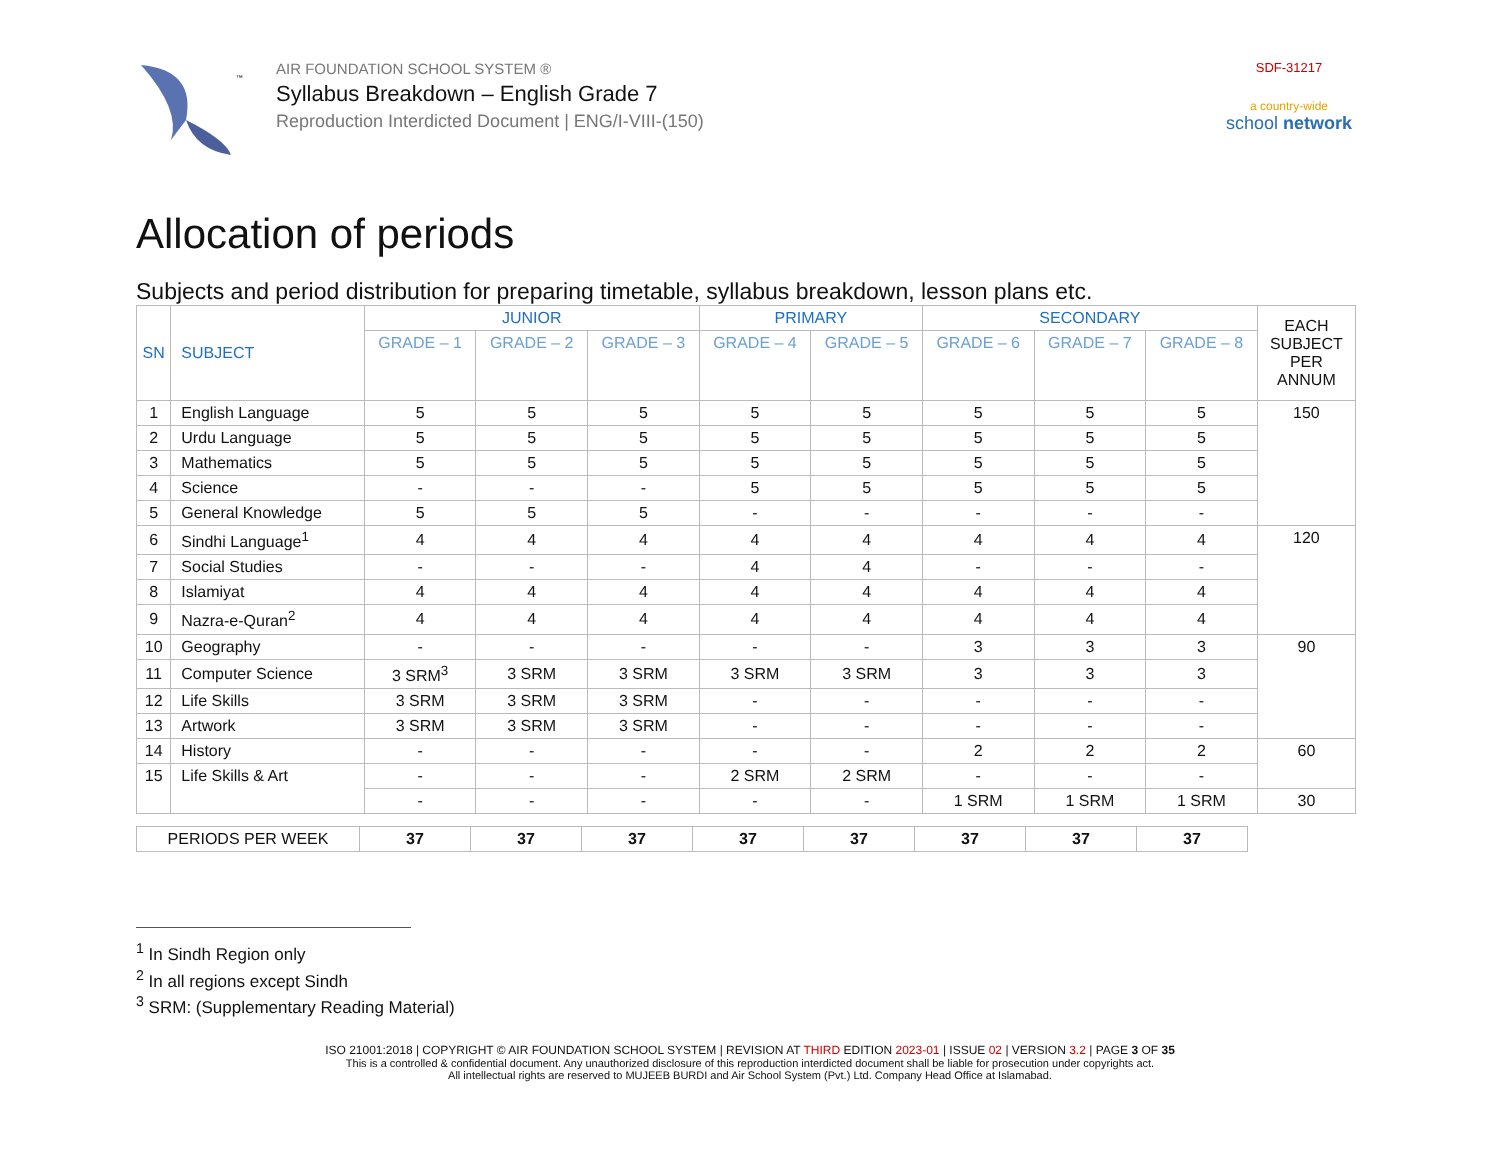™
AIR FOUNDATION SCHOOL SYSTEM ®
Syllabus Breakdown – English Grade 7
Reproduction Interdicted Document | ENG/I-VIII-(150)
SDF-31217
a country-wide
school network
Allocation of periods
Subjects and period distribution for preparing timetable, syllabus breakdown, lesson plans etc.
| SN | SUBJECT | JUNIOR | | | PRIMARY | | SECONDARY | | | EACH SUBJECT PER ANNUM |
| --- | --- | --- | --- | --- | --- | --- | --- | --- | --- | --- |
| | | GRADE – 1 | GRADE – 2 | GRADE – 3 | GRADE – 4 | GRADE – 5 | GRADE – 6 | GRADE – 7 | GRADE – 8 | |
| 1 | English Language | 5 | 5 | 5 | 5 | 5 | 5 | 5 | 5 | 150 |
| 2 | Urdu Language | 5 | 5 | 5 | 5 | 5 | 5 | 5 | 5 | |
| 3 | Mathematics | 5 | 5 | 5 | 5 | 5 | 5 | 5 | 5 | |
| 4 | Science | - | - | - | 5 | 5 | 5 | 5 | 5 | |
| 5 | General Knowledge | 5 | 5 | 5 | - | - | - | - | - | |
| 6 | Sindhi Language<sup>1</sup> | 4 | 4 | 4 | 4 | 4 | 4 | 4 | 4 | 120 |
| 7 | Social Studies | - | - | - | 4 | 4 | - | - | - | |
| 8 | Islamiyat | 4 | 4 | 4 | 4 | 4 | 4 | 4 | 4 | |
| 9 | Nazra-e-Quran<sup>2</sup> | 4 | 4 | 4 | 4 | 4 | 4 | 4 | 4 | |
| 10 | Geography | - | - | - | - | - | 3 | 3 | 3 | 90 |
| 11 | Computer Science | 3 SRM<sup>3</sup> | 3 SRM | 3 SRM | 3 SRM | 3 SRM | 3 | 3 | 3 | |
| 12 | Life Skills | 3 SRM | 3 SRM | 3 SRM | - | - | - | - | - | |
| 13 | Artwork | 3 SRM | 3 SRM | 3 SRM | - | - | - | - | - | |
| 14 | History | - | - | - | - | - | 2 | 2 | 2 | 60 |
| 15 | Life Skills & Art | - | - | - | 2 SRM | 2 SRM | - | - | - | |
| | | - | - | - | - | - | 1 SRM | 1 SRM | 1 SRM | 30 |
| PERIODS PER WEEK | 37 | 37 | 37 | 37 | 37 | 37 | 37 | 37 |
<sup>1</sup> In Sindh Region only
<sup>2</sup> In all regions except Sindh
<sup>3</sup> SRM: (Supplementary Reading Material)
ISO 21001:2018 | COPYRIGHT © AIR FOUNDATION SCHOOL SYSTEM | REVISION AT THIRD EDITION 2023-01 | ISSUE 02 | VERSION 3.2 | PAGE 3 OF 35
This is a controlled & confidential document. Any unauthorized disclosure of this reproduction interdicted document shall be liable for prosecution under copyrights act.
All intellectual rights are reserved to MUJEEB BURDI and Air School System (Pvt.) Ltd. Company Head Office at Islamabad.